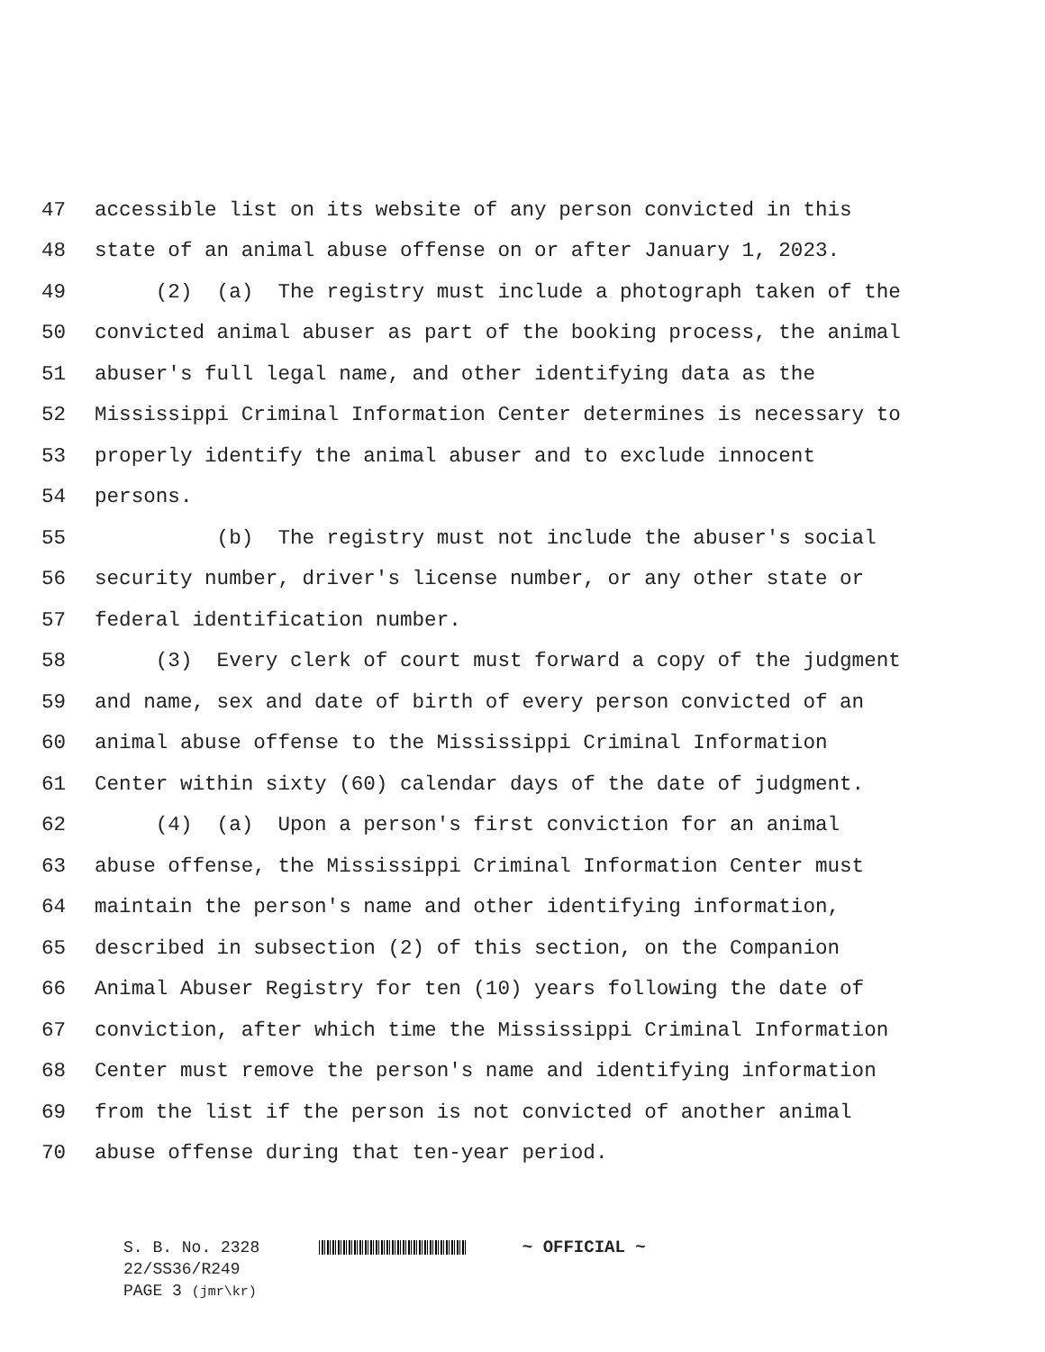47 accessible list on its website of any person convicted in this
48 state of an animal abuse offense on or after January 1, 2023.
49 (2) (a) The registry must include a photograph taken of the
50 convicted animal abuser as part of the booking process, the animal
51 abuser's full legal name, and other identifying data as the
52 Mississippi Criminal Information Center determines is necessary to
53 properly identify the animal abuser and to exclude innocent
54 persons.
55 (b) The registry must not include the abuser's social
56 security number, driver's license number, or any other state or
57 federal identification number.
58 (3) Every clerk of court must forward a copy of the judgment
59 and name, sex and date of birth of every person convicted of an
60 animal abuse offense to the Mississippi Criminal Information
61 Center within sixty (60) calendar days of the date of judgment.
62 (4) (a) Upon a person's first conviction for an animal
63 abuse offense, the Mississippi Criminal Information Center must
64 maintain the person's name and other identifying information,
65 described in subsection (2) of this section, on the Companion
66 Animal Abuser Registry for ten (10) years following the date of
67 conviction, after which time the Mississippi Criminal Information
68 Center must remove the person's name and identifying information
69 from the list if the person is not convicted of another animal
70 abuse offense during that ten-year period.
S. B. No. 2328 ~ OFFICIAL ~
22/SS36/R249
PAGE 3 (jmr\kr)